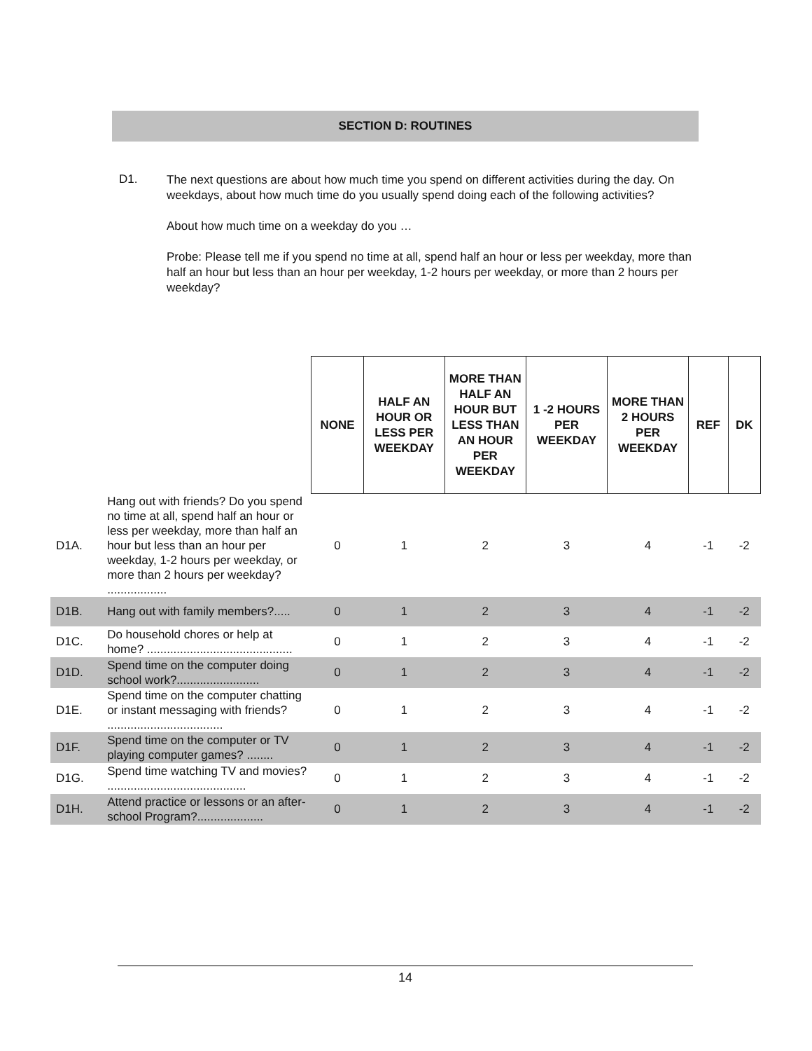SECTION D: ROUTINES
D1.
The next questions are about how much time you spend on different activities during the day. On weekdays, about how much time do you usually spend doing each of the following activities?
About how much time on a weekday do you …
Probe: Please tell me if you spend no time at all, spend half an hour or less per weekday, more than half an hour but less than an hour per weekday, 1-2 hours per weekday, or more than 2 hours per weekday?
| | | NONE | HALF AN HOUR OR LESS PER WEEKDAY | MORE THAN HALF AN HOUR BUT LESS THAN AN HOUR PER WEEKDAY | 1 -2 HOURS PER WEEKDAY | MORE THAN 2 HOURS PER WEEKDAY | REF | DK |
| D1A. | Hang out with friends? Do you spend no time at all, spend half an hour or less per weekday, more than half an hour but less than an hour per weekday, 1-2 hours per weekday, or more than 2 hours per weekday? .................. | 0 | 1 | 2 | 3 | 4 | -1 | -2 |
| D1B. | Hang out with family members?..... | 0 | 1 | 2 | 3 | 4 | -1 | -2 |
| D1C. | Do household chores or help at home? ............................................ | 0 | 1 | 2 | 3 | 4 | -1 | -2 |
| D1D. | Spend time on the computer doing school work?......................... | 0 | 1 | 2 | 3 | 4 | -1 | -2 |
| D1E. | Spend time on the computer chatting or instant messaging with friends? ................................... | 0 | 1 | 2 | 3 | 4 | -1 | -2 |
| D1F. | Spend time on the computer or TV playing computer games? ........ | 0 | 1 | 2 | 3 | 4 | -1 | -2 |
| D1G. | Spend time watching TV and movies? .......................................... | 0 | 1 | 2 | 3 | 4 | -1 | -2 |
| D1H. | Attend practice or lessons or an after-school Program?.................... | 0 | 1 | 2 | 3 | 4 | -1 | -2 |
14